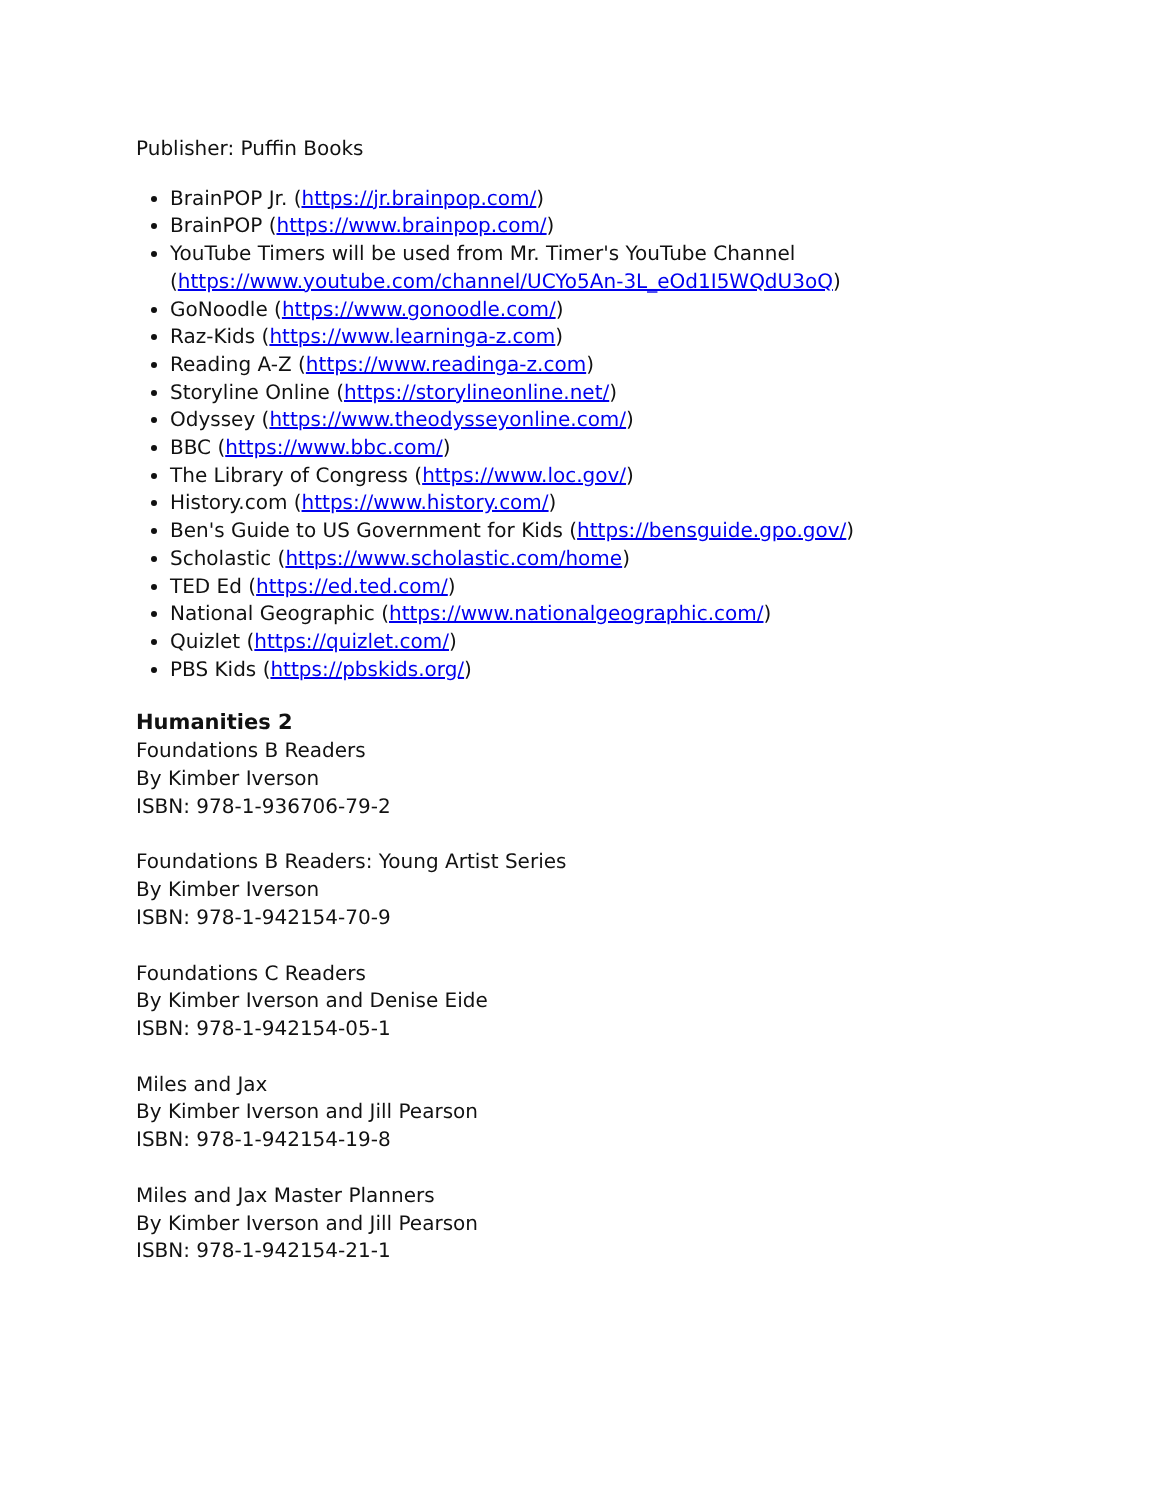Publisher: Puffin Books
BrainPOP Jr. (https://jr.brainpop.com/)
BrainPOP (https://www.brainpop.com/)
YouTube Timers will be used from Mr. Timer's YouTube Channel (https://www.youtube.com/channel/UCYo5An-3L_eOd1I5WQdU3oQ)
GoNoodle (https://www.gonoodle.com/)
Raz-Kids (https://www.learninga-z.com)
Reading A-Z (https://www.readinga-z.com)
Storyline Online (https://storylineonline.net/)
Odyssey (https://www.theodysseyonline.com/)
BBC (https://www.bbc.com/)
The Library of Congress (https://www.loc.gov/)
History.com (https://www.history.com/)
Ben's Guide to US Government for Kids (https://bensguide.gpo.gov/)
Scholastic (https://www.scholastic.com/home)
TED Ed (https://ed.ted.com/)
National Geographic (https://www.nationalgeographic.com/)
Quizlet (https://quizlet.com/)
PBS Kids (https://pbskids.org/)
Humanities 2
Foundations B Readers
By Kimber Iverson
ISBN: 978-1-936706-79-2
Foundations B Readers: Young Artist Series
By Kimber Iverson
ISBN: 978-1-942154-70-9
Foundations C Readers
By Kimber Iverson and Denise Eide
ISBN: 978-1-942154-05-1
Miles and Jax
By Kimber Iverson and Jill Pearson
ISBN: 978-1-942154-19-8
Miles and Jax Master Planners
By Kimber Iverson and Jill Pearson
ISBN: 978-1-942154-21-1